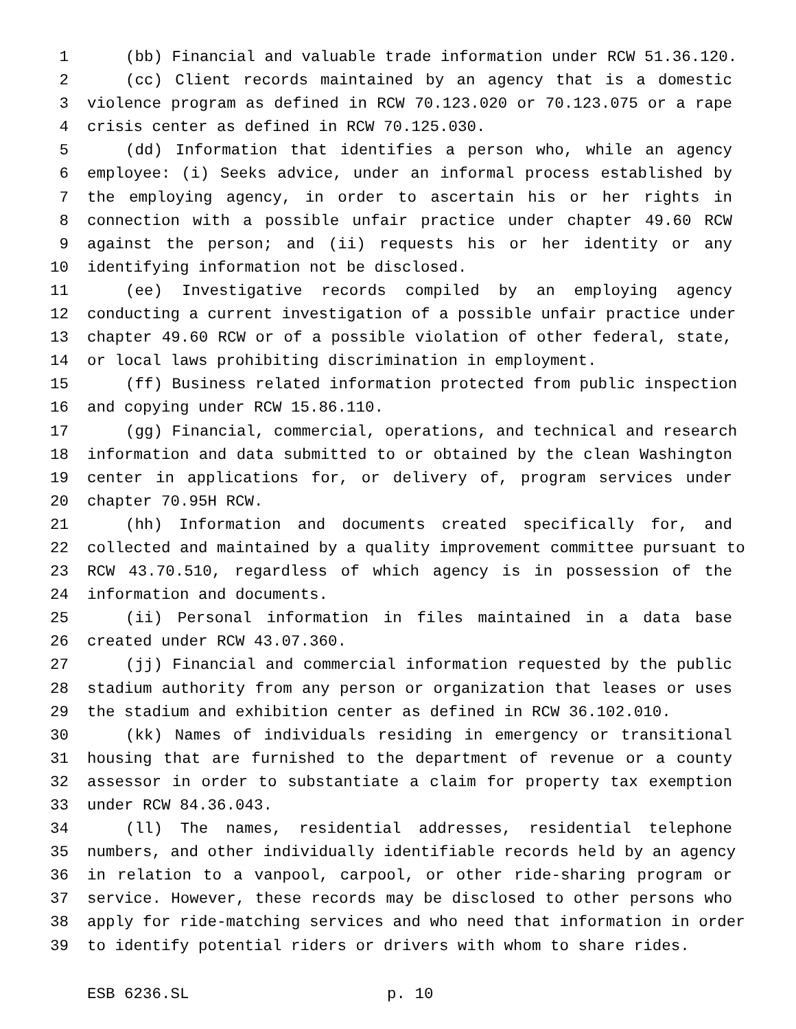1 (bb) Financial and valuable trade information under RCW 51.36.120.
2 (cc) Client records maintained by an agency that is a domestic
3 violence program as defined in RCW 70.123.020 or 70.123.075 or a rape
4 crisis center as defined in RCW 70.125.030.
5 (dd) Information that identifies a person who, while an agency
6 employee: (i) Seeks advice, under an informal process established by
7 the employing agency, in order to ascertain his or her rights in
8 connection with a possible unfair practice under chapter 49.60 RCW
9 against the person; and (ii) requests his or her identity or any
10 identifying information not be disclosed.
11 (ee) Investigative records compiled by an employing agency
12 conducting a current investigation of a possible unfair practice under
13 chapter 49.60 RCW or of a possible violation of other federal, state,
14 or local laws prohibiting discrimination in employment.
15 (ff) Business related information protected from public inspection
16 and copying under RCW 15.86.110.
17 (gg) Financial, commercial, operations, and technical and research
18 information and data submitted to or obtained by the clean Washington
19 center in applications for, or delivery of, program services under
20 chapter 70.95H RCW.
21 (hh) Information and documents created specifically for, and
22 collected and maintained by a quality improvement committee pursuant to
23 RCW 43.70.510, regardless of which agency is in possession of the
24 information and documents.
25 (ii) Personal information in files maintained in a data base
26 created under RCW 43.07.360.
27 (jj) Financial and commercial information requested by the public
28 stadium authority from any person or organization that leases or uses
29 the stadium and exhibition center as defined in RCW 36.102.010.
30 (kk) Names of individuals residing in emergency or transitional
31 housing that are furnished to the department of revenue or a county
32 assessor in order to substantiate a claim for property tax exemption
33 under RCW 84.36.043.
34 (ll) The names, residential addresses, residential telephone
35 numbers, and other individually identifiable records held by an agency
36 in relation to a vanpool, carpool, or other ride-sharing program or
37 service. However, these records may be disclosed to other persons who
38 apply for ride-matching services and who need that information in order
39 to identify potential riders or drivers with whom to share rides.
ESB 6236.SL p. 10